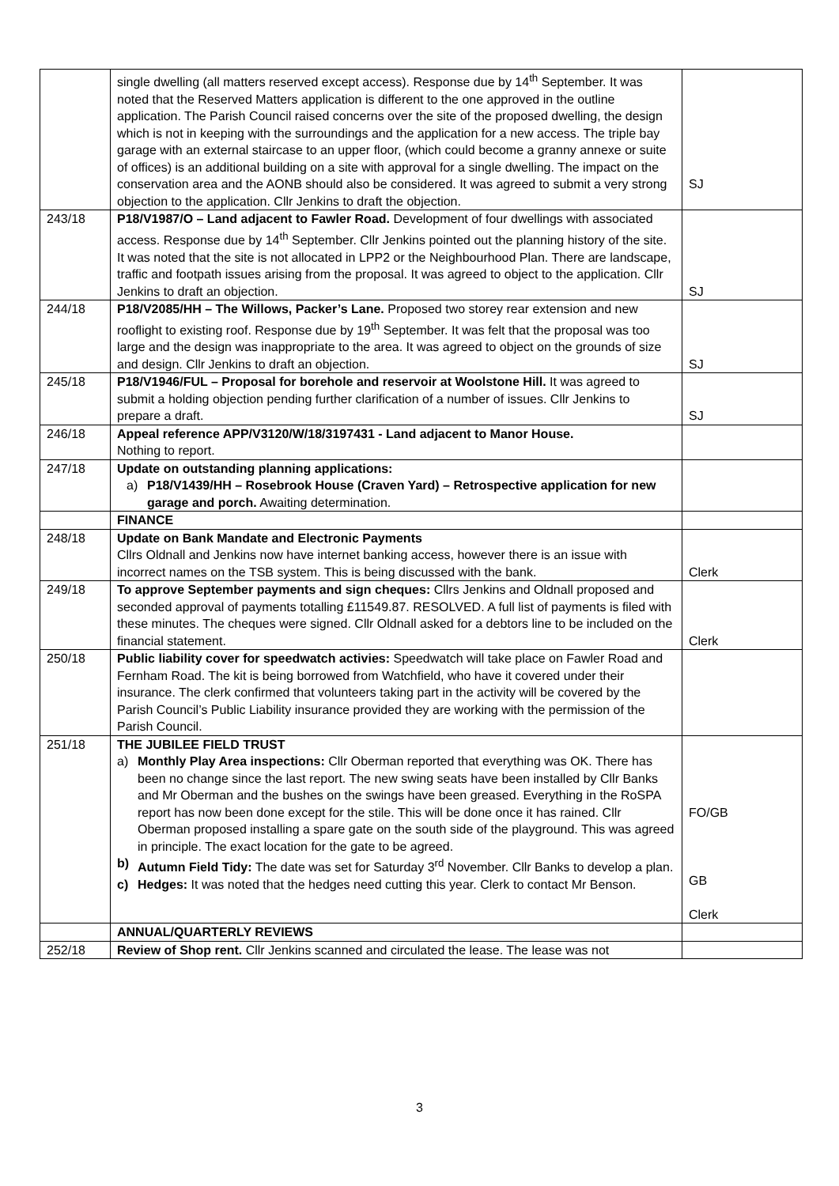| | single dwelling (all matters reserved except access). Response due by 14<sup>th</sup> September. It was noted that the Reserved Matters application is different to the one approved in the outline application. The Parish Council raised concerns over the site of the proposed dwelling, the design which is not in keeping with the surroundings and the application for a new access. The triple bay garage with an external staircase to an upper floor, (which could become a granny annexe or suite of offices) is an additional building on a site with approval for a single dwelling. The impact on the conservation area and the AONB should also be considered. It was agreed to submit a very strong objection to the application. Cllr Jenkins to draft the objection. | SJ |
| 243/18 | P18/V1987/O – Land adjacent to Fawler Road. Development of four dwellings with associated access. Response due by 14<sup>th</sup> September. Cllr Jenkins pointed out the planning history of the site. It was noted that the site is not allocated in LPP2 or the Neighbourhood Plan. There are landscape, traffic and footpath issues arising from the proposal. It was agreed to object to the application. Cllr Jenkins to draft an objection. | SJ |
| 244/18 | P18/V2085/HH – The Willows, Packer’s Lane. Proposed two storey rear extension and new rooflight to existing roof. Response due by 19<sup>th</sup> September. It was felt that the proposal was too large and the design was inappropriate to the area. It was agreed to object on the grounds of size and design. Cllr Jenkins to draft an objection. | SJ |
| 245/18 | P18/V1946/FUL – Proposal for borehole and reservoir at Woolstone Hill. It was agreed to submit a holding objection pending further clarification of a number of issues. Cllr Jenkins to prepare a draft. | SJ |
| 246/18 | Appeal reference APP/V3120/W/18/3197431 - Land adjacent to Manor House. Nothing to report. | |
| 247/18 | Update on outstanding planning applications: a) P18/V1439/HH – Rosebrook House (Craven Yard) – Retrospective application for new garage and porch. Awaiting determination. | |
| | FINANCE | |
| 248/18 | Update on Bank Mandate and Electronic Payments Cllrs Oldnall and Jenkins now have internet banking access, however there is an issue with incorrect names on the TSB system. This is being discussed with the bank. | Clerk |
| 249/18 | To approve September payments and sign cheques: Cllrs Jenkins and Oldnall proposed and seconded approval of payments totalling £11549.87. RESOLVED. A full list of payments is filed with these minutes. The cheques were signed. Cllr Oldnall asked for a debtors line to be included on the financial statement. | Clerk |
| 250/18 | Public liability cover for speedwatch activies: Speedwatch will take place on Fawler Road and Fernham Road. The kit is being borrowed from Watchfield, who have it covered under their insurance. The clerk confirmed that volunteers taking part in the activity will be covered by the Parish Council’s Public Liability insurance provided they are working with the permission of the Parish Council. | |
| 251/18 | THE JUBILEE FIELD TRUST a) Monthly Play Area inspections: Cllr Oberman reported that everything was OK. There has been no change since the last report. The new swing seats have been installed by Cllr Banks and Mr Oberman and the bushes on the swings have been greased. Everything in the RoSPA report has now been done except for the stile. This will be done once it has rained. Cllr Oberman proposed installing a spare gate on the south side of the playground. This was agreed in principle. The exact location for the gate to be agreed. b) Autumn Field Tidy: The date was set for Saturday 3<sup>rd</sup> November. Cllr Banks to develop a plan. c) Hedges: It was noted that the hedges need cutting this year. Clerk to contact Mr Benson. | FO/GB GB Clerk |
| | ANNUAL/QUARTERLY REVIEWS | |
| 252/18 | Review of Shop rent. Cllr Jenkins scanned and circulated the lease. The lease was not | |
3